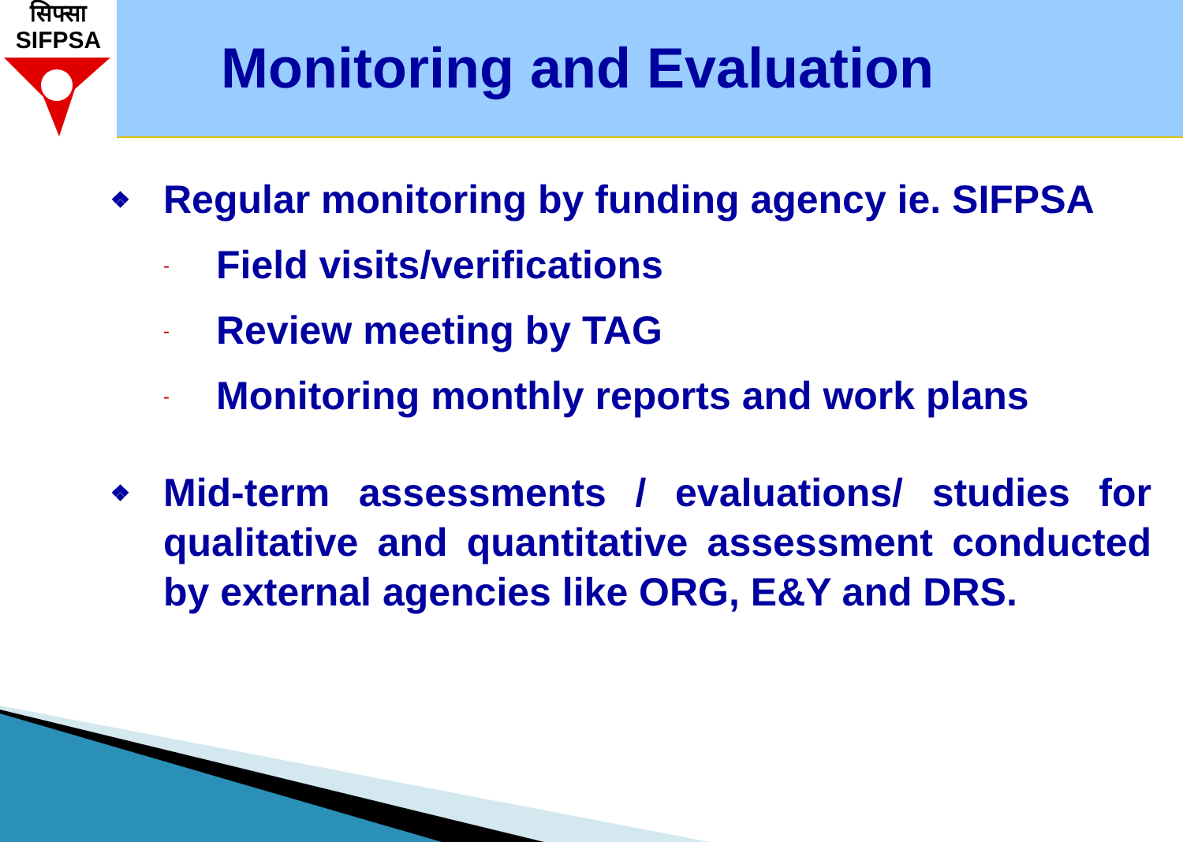सिफ्सा
SIFPSA
Monitoring and Evaluation
❖ Regular monitoring by funding agency ie. SIFPSA
- Field visits/verifications
- Review meeting by TAG
- Monitoring monthly reports and work plans
❖ Mid-term assessments / evaluations/ studies for qualitative and quantitative assessment conducted by external agencies like ORG, E&Y and DRS.